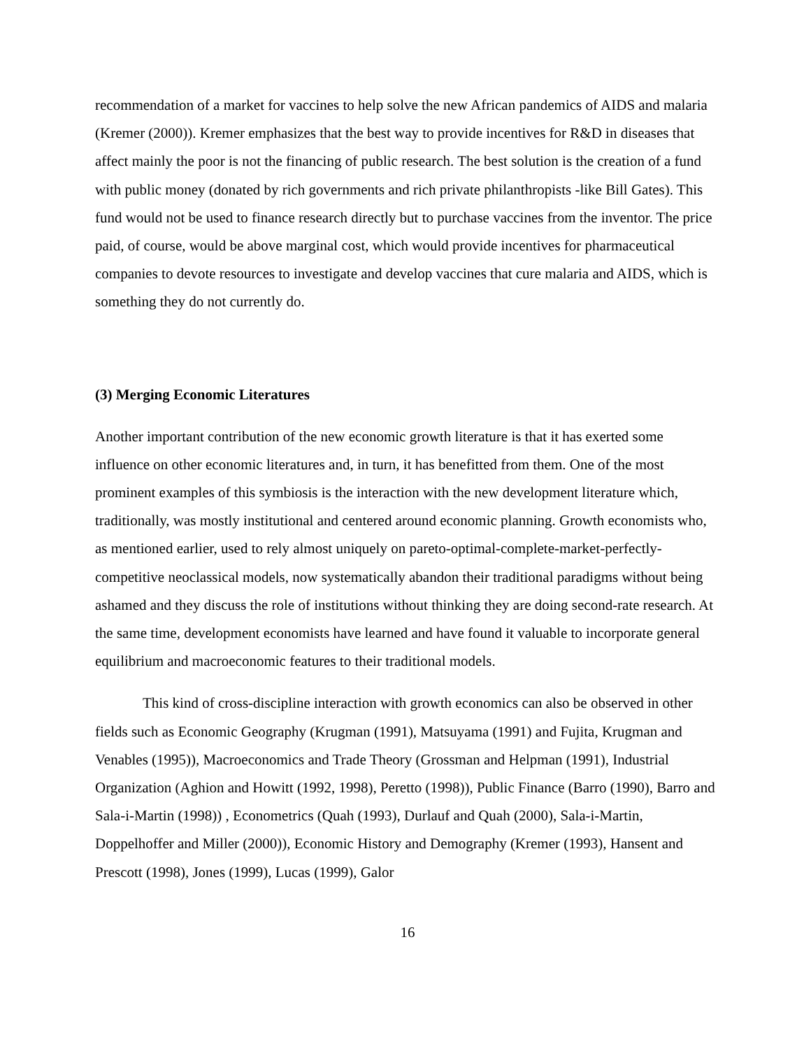recommendation of a market for vaccines to help solve the new African pandemics of AIDS and malaria (Kremer (2000)). Kremer emphasizes that the best way to provide incentives for R&D in diseases that affect mainly the poor is not the financing of public research. The best solution is the creation of a fund with public money (donated by rich governments and rich private philanthropists -like Bill Gates). This fund would not be used to finance research directly but to purchase vaccines from the inventor. The price paid, of course, would be above marginal cost, which would provide incentives for pharmaceutical companies to devote resources to investigate and develop vaccines that cure malaria and AIDS, which is something they do not currently do.
(3) Merging Economic Literatures
Another important contribution of the new economic growth literature is that it has exerted some influence on other economic literatures and, in turn, it has benefitted from them. One of the most prominent examples of this symbiosis is the interaction with the new development literature which, traditionally, was mostly institutional and centered around economic planning. Growth economists who, as mentioned earlier, used to rely almost uniquely on pareto-optimal-complete-market-perfectly-competitive neoclassical models, now systematically abandon their traditional paradigms without being ashamed and they discuss the role of institutions without thinking they are doing second-rate research. At the same time, development economists have learned and have found it valuable to incorporate general equilibrium and macroeconomic features to their traditional models.
This kind of cross-discipline interaction with growth economics can also be observed in other fields such as Economic Geography (Krugman (1991), Matsuyama (1991) and Fujita, Krugman and Venables (1995)), Macroeconomics and Trade Theory (Grossman and Helpman (1991), Industrial Organization (Aghion and Howitt (1992, 1998), Peretto (1998)), Public Finance (Barro (1990), Barro and Sala-i-Martin (1998)) , Econometrics (Quah (1993), Durlauf and Quah (2000), Sala-i-Martin, Doppelhoffer and Miller (2000)), Economic History and Demography (Kremer (1993), Hansent and Prescott (1998), Jones (1999), Lucas (1999), Galor
16